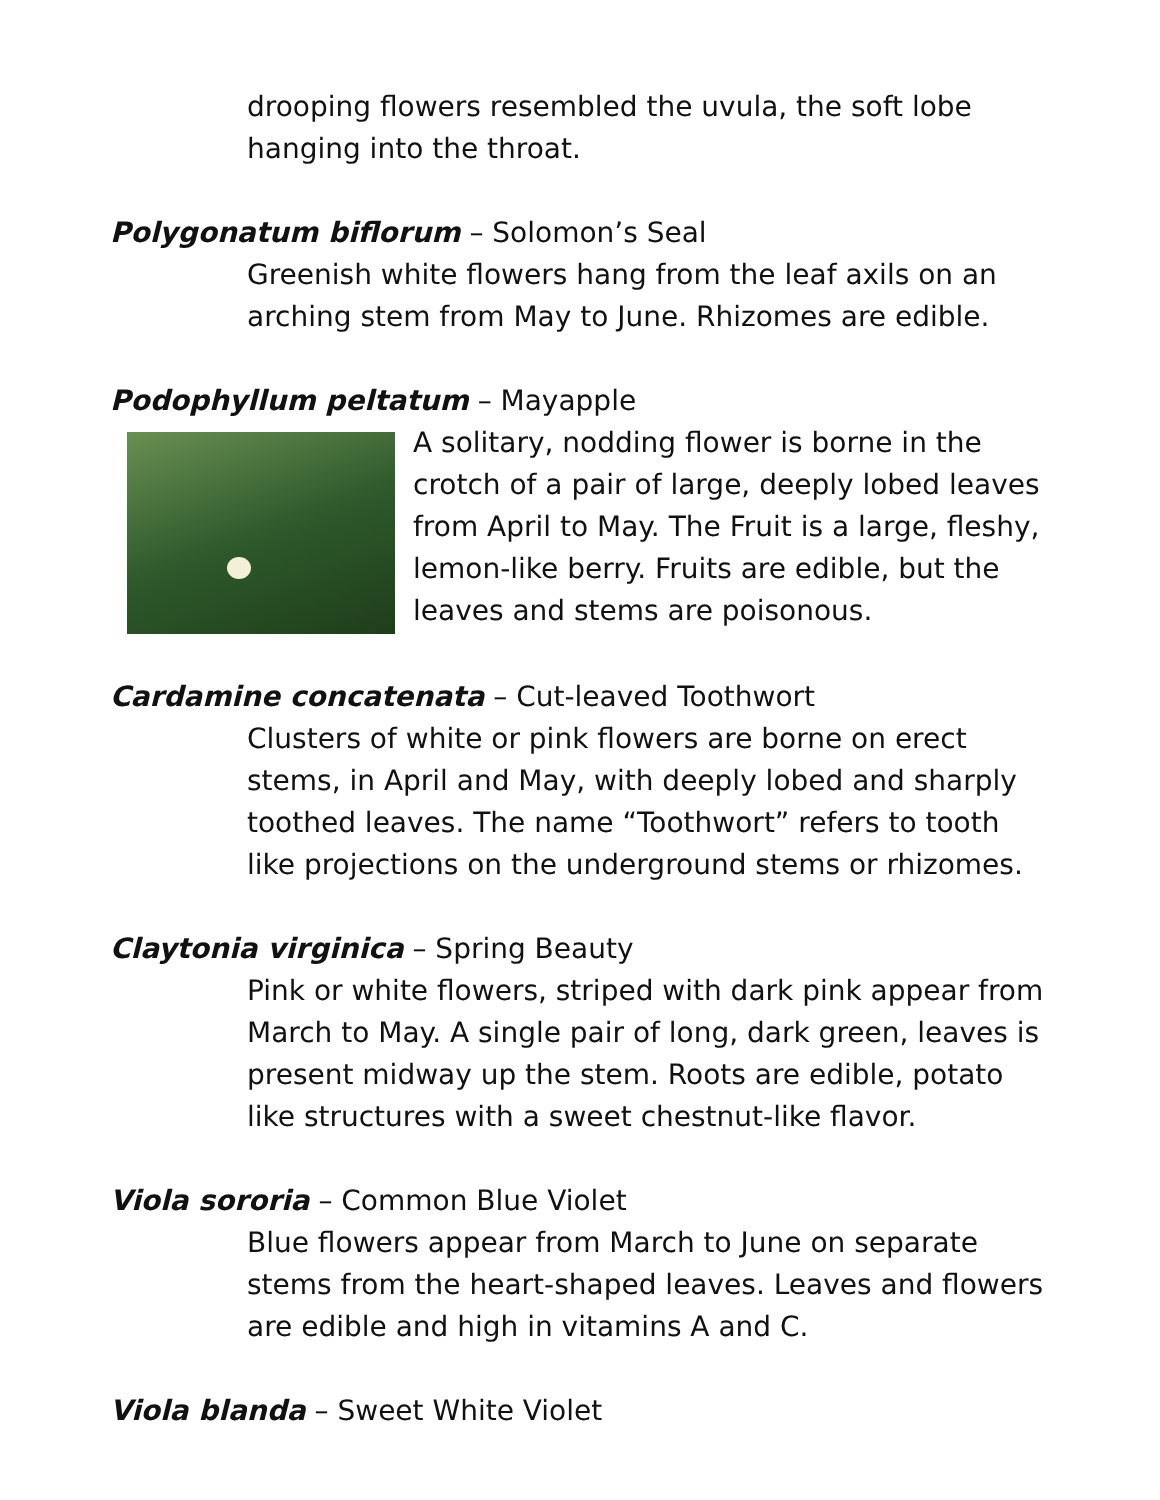drooping flowers resembled the uvula, the soft lobe hanging into the throat.
Polygonatum biflorum – Solomon’s Seal
Greenish white flowers hang from the leaf axils on an arching stem from May to June. Rhizomes are edible.
Podophyllum peltatum – Mayapple
A solitary, nodding flower is borne in the crotch of a pair of large, deeply lobed leaves from April to May. The Fruit is a large, fleshy, lemon-like berry. Fruits are edible, but the leaves and stems are poisonous.
Cardamine concatenata – Cut-leaved Toothwort
Clusters of white or pink flowers are borne on erect stems, in April and May, with deeply lobed and sharply toothed leaves. The name “Toothwort” refers to tooth like projections on the underground stems or rhizomes.
Claytonia virginica – Spring Beauty
Pink or white flowers, striped with dark pink appear from March to May. A single pair of long, dark green, leaves is present midway up the stem. Roots are edible, potato like structures with a sweet chestnut-like flavor.
Viola sororia – Common Blue Violet
Blue flowers appear from March to June on separate stems from the heart-shaped leaves. Leaves and flowers are edible and high in vitamins A and C.
Viola blanda – Sweet White Violet